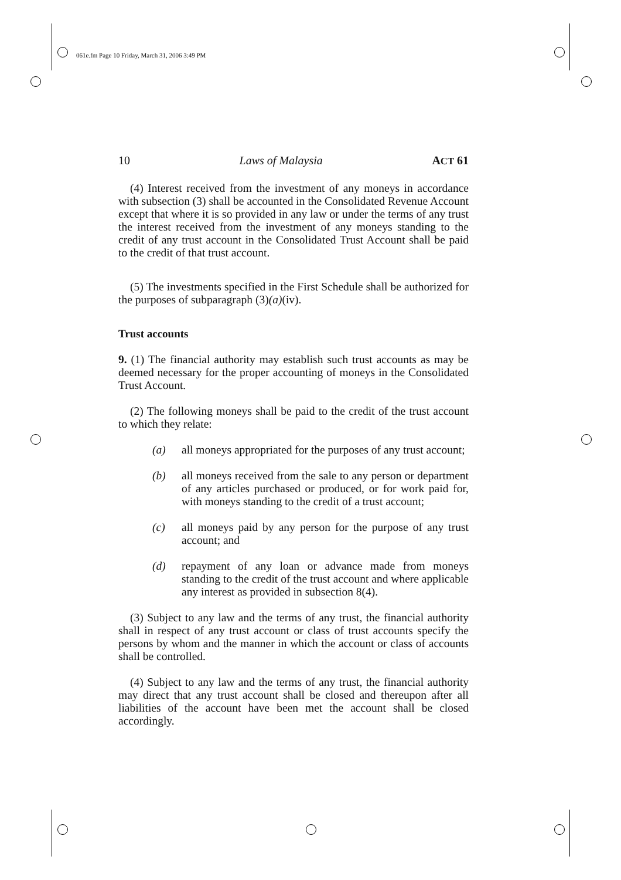061e.fm Page 10 Friday, March 31, 2006 3:49 PM
10 Laws of Malaysia ACT 61
(4) Interest received from the investment of any moneys in accordance with subsection (3) shall be accounted in the Consolidated Revenue Account except that where it is so provided in any law or under the terms of any trust the interest received from the investment of any moneys standing to the credit of any trust account in the Consolidated Trust Account shall be paid to the credit of that trust account.
(5) The investments specified in the First Schedule shall be authorized for the purposes of subparagraph (3)(a)(iv).
Trust accounts
9. (1) The financial authority may establish such trust accounts as may be deemed necessary for the proper accounting of moneys in the Consolidated Trust Account.
(2) The following moneys shall be paid to the credit of the trust account to which they relate:
(a) all moneys appropriated for the purposes of any trust account;
(b) all moneys received from the sale to any person or department of any articles purchased or produced, or for work paid for, with moneys standing to the credit of a trust account;
(c) all moneys paid by any person for the purpose of any trust account; and
(d) repayment of any loan or advance made from moneys standing to the credit of the trust account and where applicable any interest as provided in subsection 8(4).
(3) Subject to any law and the terms of any trust, the financial authority shall in respect of any trust account or class of trust accounts specify the persons by whom and the manner in which the account or class of accounts shall be controlled.
(4) Subject to any law and the terms of any trust, the financial authority may direct that any trust account shall be closed and thereupon after all liabilities of the account have been met the account shall be closed accordingly.